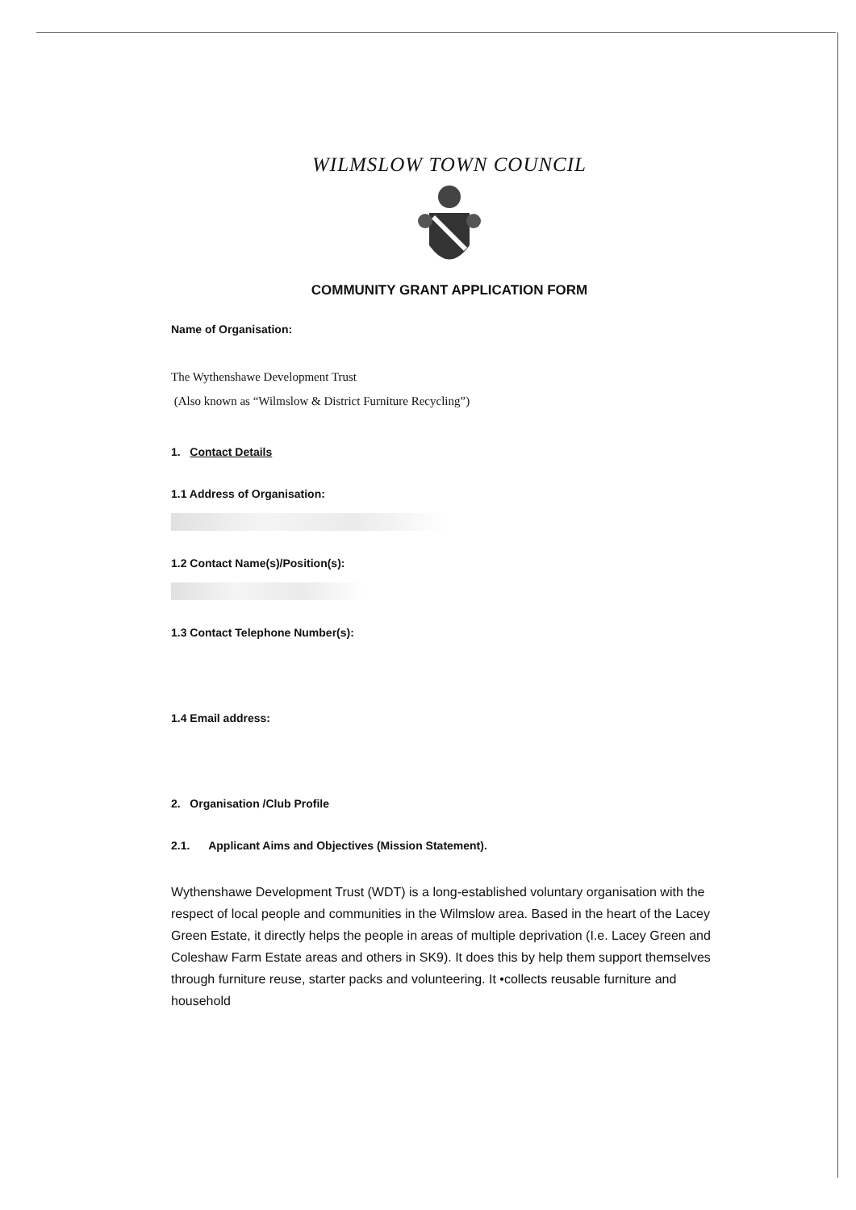WILMSLOW TOWN COUNCIL
COMMUNITY GRANT APPLICATION FORM
Name of Organisation:
The Wythenshawe Development Trust
(Also known as “Wilmslow & District Furniture Recycling”)
1. Contact Details
1.1 Address of Organisation:
1.2 Contact Name(s)/Position(s):
1.3 Contact Telephone Number(s):
1.4 Email address:
2. Organisation /Club Profile
2.1. Applicant Aims and Objectives (Mission Statement).
Wythenshawe Development Trust (WDT) is a long-established voluntary organisation with the respect of local people and communities in the Wilmslow area. Based in the heart of the Lacey Green Estate, it directly helps the people in areas of multiple deprivation (I.e. Lacey Green and Coleshaw Farm Estate areas and others in SK9). It does this by help them support themselves through furniture reuse, starter packs and volunteering. It •collects reusable furniture and household